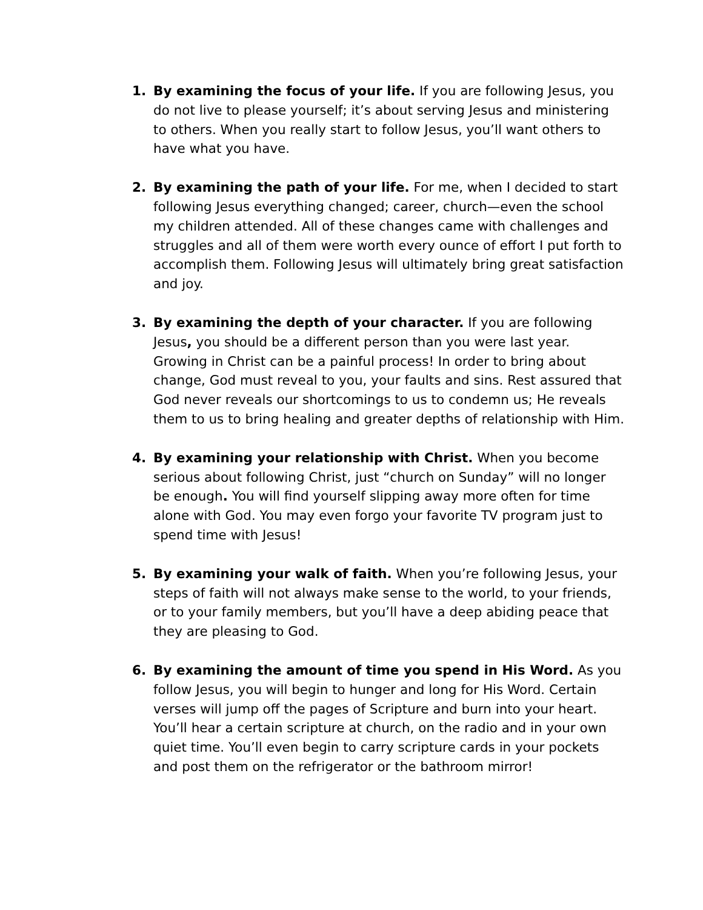1. By examining the focus of your life. If you are following Jesus, you do not live to please yourself; it’s about serving Jesus and ministering to others. When you really start to follow Jesus, you’ll want others to have what you have.
2. By examining the path of your life. For me, when I decided to start following Jesus everything changed; career, church—even the school my children attended. All of these changes came with challenges and struggles and all of them were worth every ounce of effort I put forth to accomplish them. Following Jesus will ultimately bring great satisfaction and joy.
3. By examining the depth of your character. If you are following Jesus, you should be a different person than you were last year. Growing in Christ can be a painful process! In order to bring about change, God must reveal to you, your faults and sins. Rest assured that God never reveals our shortcomings to us to condemn us; He reveals them to us to bring healing and greater depths of relationship with Him.
4. By examining your relationship with Christ. When you become serious about following Christ, just “church on Sunday” will no longer be enough. You will find yourself slipping away more often for time alone with God. You may even forgo your favorite TV program just to spend time with Jesus!
5. By examining your walk of faith. When you’re following Jesus, your steps of faith will not always make sense to the world, to your friends, or to your family members, but you’ll have a deep abiding peace that they are pleasing to God.
6. By examining the amount of time you spend in His Word. As you follow Jesus, you will begin to hunger and long for His Word. Certain verses will jump off the pages of Scripture and burn into your heart. You’ll hear a certain scripture at church, on the radio and in your own quiet time. You’ll even begin to carry scripture cards in your pockets and post them on the refrigerator or the bathroom mirror!